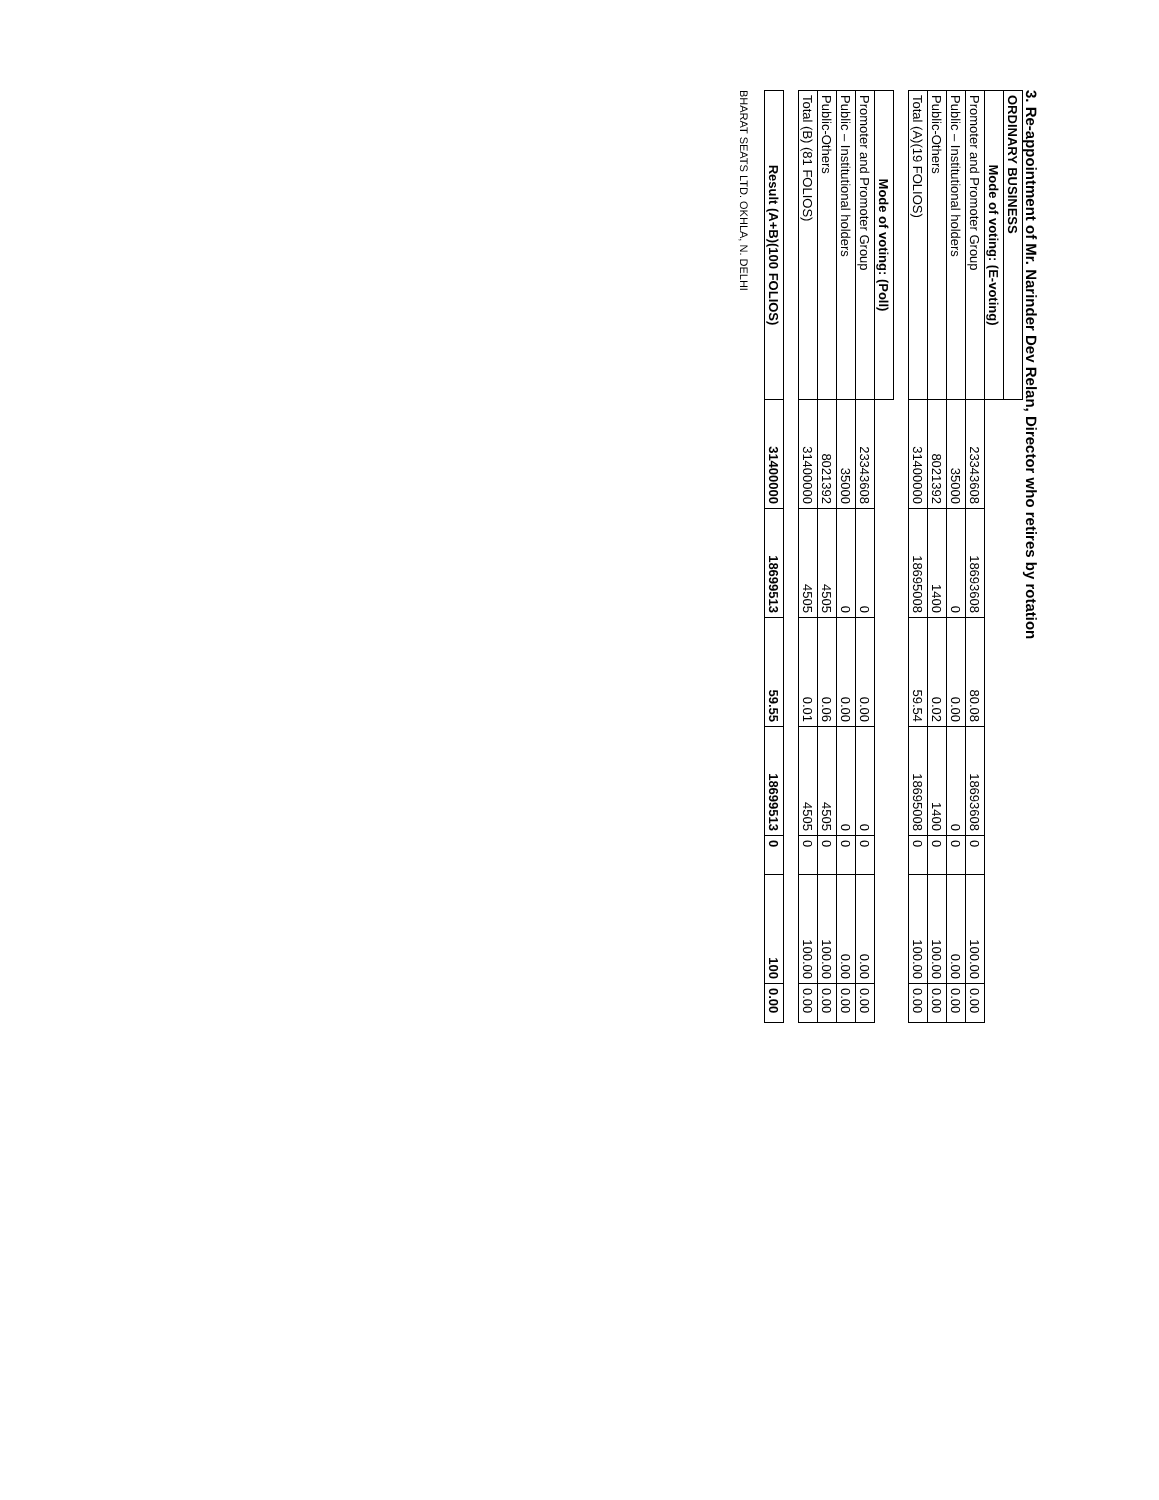3. Re-appointment of Mr. Narinder Dev Relan, Director who retires by rotation
| ORDINARY BUSINESS | | | | | | | |
| --- | --- | --- | --- | --- | --- | --- | --- |
| Mode of voting: (E-voting) | | | | | | | |
| Promoter and Promoter Group | 23343608 | 18693608 | 80.08 | 18693608 | 0 | 100.00 | 0.00 |
| Public – Institutional holders | 35000 | 0 | 0.00 | 0 | 0 | 0.00 | 0.00 |
| Public-Others | 8021392 | 1400 | 0.02 | 1400 | 0 | 100.00 | 0.00 |
| Total (A)(19 FOLIOS) | 31400000 | 18695008 | 59.54 | 18695008 | 0 | 100.00 | 0.00 |
| Mode of voting: (Poll) | | | | | | | |
| --- | --- | --- | --- | --- | --- | --- | --- |
| Promoter and Promoter Group | 23343608 | 0 | 0.00 | 0 | 0 | 0.00 | 0.00 |
| Public – Institutional holders | 35000 | 0 | 0.00 | 0 | 0 | 0.00 | 0.00 |
| Public-Others | 8021392 | 4505 | 0.06 | 4505 | 0 | 100.00 | 0.00 |
| Total (B) (81 FOLIOS) | 31400000 | 4505 | 0.01 | 4505 | 0 | 100.00 | 0.00 |
| Result (A+B)(100 FOLIOS) | 31400000 | 18699513 | 59.55 | 18699513 | 0 | 100 | 0.00 |
BHARAT SEATS LTD. OKHLA, N. DELHI